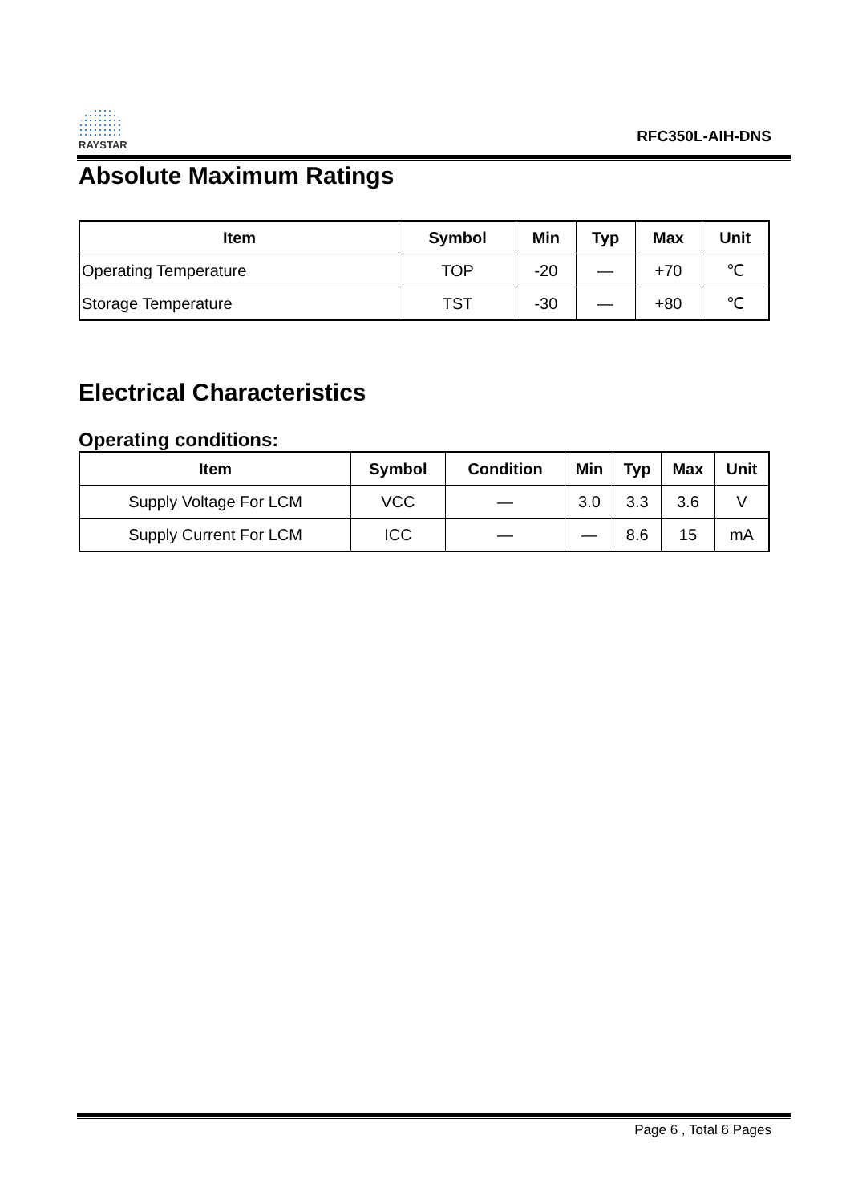RAYSTAR
RFC350L-AIH-DNS
Absolute Maximum Ratings
| Item | Symbol | Min | Typ | Max | Unit |
| --- | --- | --- | --- | --- | --- |
| Operating Temperature | TOP | -20 | — | +70 | ℃ |
| Storage Temperature | TST | -30 | — | +80 | ℃ |
Electrical Characteristics
Operating conditions:
| Item | Symbol | Condition | Min | Typ | Max | Unit |
| --- | --- | --- | --- | --- | --- | --- |
| Supply Voltage For LCM | VCC | — | 3.0 | 3.3 | 3.6 | V |
| Supply Current For LCM | ICC | — | — | 8.6 | 15 | mA |
Page 6 , Total 6 Pages